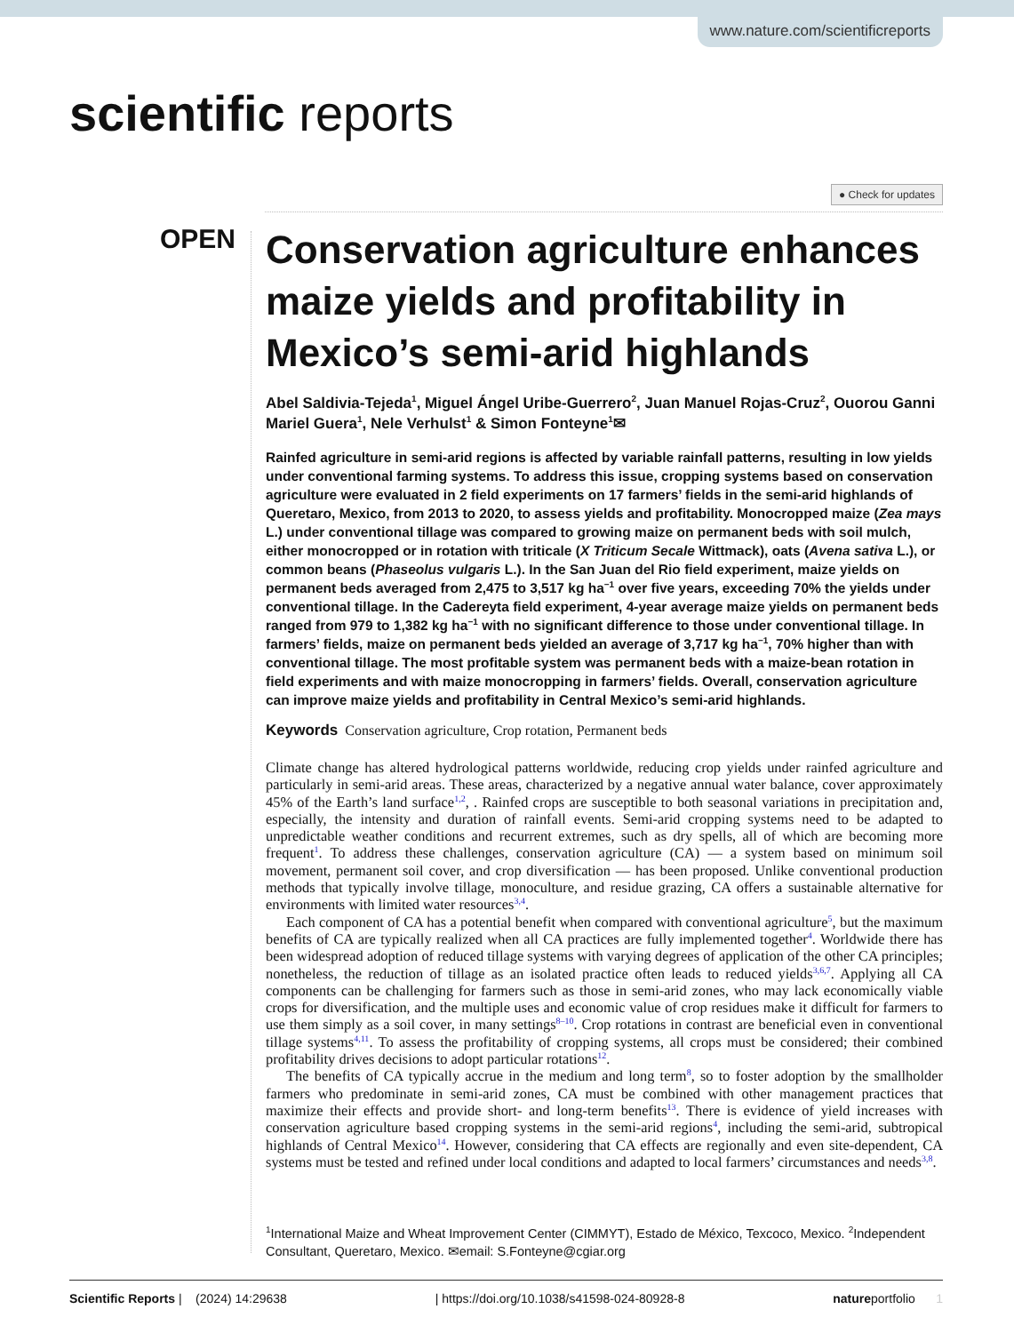www.nature.com/scientificreports
scientific reports
● Check for updates
OPEN
Conservation agriculture enhances maize yields and profitability in Mexico’s semi-arid highlands
Abel Saldivia-Tejeda<sup>1</sup>, Miguel Ángel Uribe-Guerrero<sup>2</sup>, Juan Manuel Rojas-Cruz<sup>2</sup>, Ouorou Ganni Mariel Guera<sup>1</sup>, Nele Verhulst<sup>1</sup> & Simon Fonteyne<sup>1</sup>✉
Rainfed agriculture in semi-arid regions is affected by variable rainfall patterns, resulting in low yields under conventional farming systems. To address this issue, cropping systems based on conservation agriculture were evaluated in 2 field experiments on 17 farmers’ fields in the semi-arid highlands of Queretaro, Mexico, from 2013 to 2020, to assess yields and profitability. Monocropped maize (Zea mays L.) under conventional tillage was compared to growing maize on permanent beds with soil mulch, either monocropped or in rotation with triticale (X Triticum Secale Wittmack), oats (Avena sativa L.), or common beans (Phaseolus vulgaris L.). In the San Juan del Rio field experiment, maize yields on permanent beds averaged from 2,475 to 3,517 kg ha<sup>−1</sup> over five years, exceeding 70% the yields under conventional tillage. In the Cadereyta field experiment, 4-year average maize yields on permanent beds ranged from 979 to 1,382 kg ha<sup>−1</sup> with no significant difference to those under conventional tillage. In farmers’ fields, maize on permanent beds yielded an average of 3,717 kg ha<sup>−1</sup>, 70% higher than with conventional tillage. The most profitable system was permanent beds with a maize-bean rotation in field experiments and with maize monocropping in farmers’ fields. Overall, conservation agriculture can improve maize yields and profitability in Central Mexico’s semi-arid highlands.
Keywords Conservation agriculture, Crop rotation, Permanent beds
Climate change has altered hydrological patterns worldwide, reducing crop yields under rainfed agriculture and particularly in semi-arid areas. These areas, characterized by a negative annual water balance, cover approximately 45% of the Earth’s land surface<sup>1,2</sup>, . Rainfed crops are susceptible to both seasonal variations in precipitation and, especially, the intensity and duration of rainfall events. Semi-arid cropping systems need to be adapted to unpredictable weather conditions and recurrent extremes, such as dry spells, all of which are becoming more frequent<sup>1</sup>. To address these challenges, conservation agriculture (CA) — a system based on minimum soil movement, permanent soil cover, and crop diversification — has been proposed. Unlike conventional production methods that typically involve tillage, monoculture, and residue grazing, CA offers a sustainable alternative for environments with limited water resources<sup>3,4</sup>.
Each component of CA has a potential benefit when compared with conventional agriculture<sup>5</sup>, but the maximum benefits of CA are typically realized when all CA practices are fully implemented together<sup>4</sup>. Worldwide there has been widespread adoption of reduced tillage systems with varying degrees of application of the other CA principles; nonetheless, the reduction of tillage as an isolated practice often leads to reduced yields<sup>3,6,7</sup>. Applying all CA components can be challenging for farmers such as those in semi-arid zones, who may lack economically viable crops for diversification, and the multiple uses and economic value of crop residues make it difficult for farmers to use them simply as a soil cover, in many settings<sup>8–10</sup>. Crop rotations in contrast are beneficial even in conventional tillage systems<sup>4,11</sup>. To assess the profitability of cropping systems, all crops must be considered; their combined profitability drives decisions to adopt particular rotations<sup>12</sup>.
The benefits of CA typically accrue in the medium and long term<sup>8</sup>, so to foster adoption by the smallholder farmers who predominate in semi-arid zones, CA must be combined with other management practices that maximize their effects and provide short- and long-term benefits<sup>13</sup>. There is evidence of yield increases with conservation agriculture based cropping systems in the semi-arid regions<sup>4</sup>, including the semi-arid, subtropical highlands of Central Mexico<sup>14</sup>. However, considering that CA effects are regionally and even site-dependent, CA systems must be tested and refined under local conditions and adapted to local farmers’ circumstances and needs<sup>3,8</sup>.
<sup>1</sup> International Maize and Wheat Improvement Center (CIMMYT), Estado de México, Texcoco, Mexico. <sup>2</sup>Independent Consultant, Queretaro, Mexico. ✉email: S.Fonteyne@cgiar.org
Scientific Reports | (2024) 14:29638 | https://doi.org/10.1038/s41598-024-80928-8 natureportfolio 1